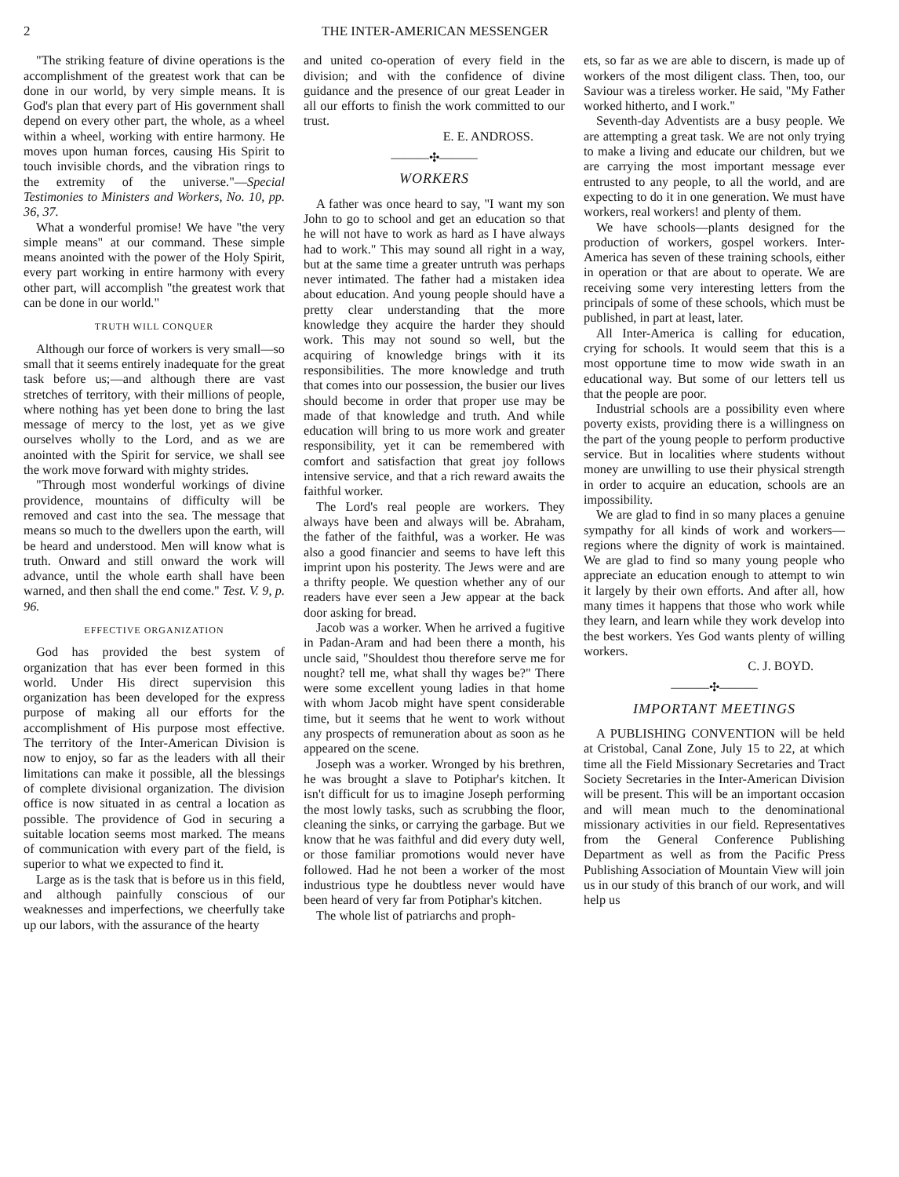2 THE INTER-AMERICAN MESSENGER
"The striking feature of divine operations is the accomplishment of the greatest work that can be done in our world, by very simple means. It is God's plan that every part of His government shall depend on every other part, the whole, as a wheel within a wheel, working with entire harmony. He moves upon human forces, causing His Spirit to touch invisible chords, and the vibration rings to the extremity of the universe."—Special Testimonies to Ministers and Workers, No. 10, pp. 36, 37.
What a wonderful promise! We have "the very simple means" at our command. These simple means anointed with the power of the Holy Spirit, every part working in entire harmony with every other part, will accomplish "the greatest work that can be done in our world."
TRUTH WILL CONQUER
Although our force of workers is very small—so small that it seems entirely inadequate for the great task before us;—and although there are vast stretches of territory, with their millions of people, where nothing has yet been done to bring the last message of mercy to the lost, yet as we give ourselves wholly to the Lord, and as we are anointed with the Spirit for service, we shall see the work move forward with mighty strides.
"Through most wonderful workings of divine providence, mountains of difficulty will be removed and cast into the sea. The message that means so much to the dwellers upon the earth, will be heard and understood. Men will know what is truth. Onward and still onward the work will advance, until the whole earth shall have been warned, and then shall the end come." Test. V. 9, p. 96.
EFFECTIVE ORGANIZATION
God has provided the best system of organization that has ever been formed in this world. Under His direct supervision this organization has been developed for the express purpose of making all our efforts for the accomplishment of His purpose most effective. The territory of the Inter-American Division is now to enjoy, so far as the leaders with all their limitations can make it possible, all the blessings of complete divisional organization. The division office is now situated in as central a location as possible. The providence of God in securing a suitable location seems most marked. The means of communication with every part of the field, is superior to what we expected to find it.
Large as is the task that is before us in this field, and although painfully conscious of our weaknesses and imperfections, we cheerfully take up our labors, with the assurance of the hearty
and united co-operation of every field in the division; and with the confidence of divine guidance and the presence of our great Leader in all our efforts to finish the work committed to our trust.
E. E. ANDROSS.
———✣———
WORKERS
A father was once heard to say, "I want my son John to go to school and get an education so that he will not have to work as hard as I have always had to work." This may sound all right in a way, but at the same time a greater untruth was perhaps never intimated. The father had a mistaken idea about education. And young people should have a pretty clear understanding that the more knowledge they acquire the harder they should work. This may not sound so well, but the acquiring of knowledge brings with it its responsibilities. The more knowledge and truth that comes into our possession, the busier our lives should become in order that proper use may be made of that knowledge and truth. And while education will bring to us more work and greater responsibility, yet it can be remembered with comfort and satisfaction that great joy follows intensive service, and that a rich reward awaits the faithful worker.
The Lord's real people are workers. They always have been and always will be. Abraham, the father of the faithful, was a worker. He was also a good financier and seems to have left this imprint upon his posterity. The Jews were and are a thrifty people. We question whether any of our readers have ever seen a Jew appear at the back door asking for bread.
Jacob was a worker. When he arrived a fugitive in Padan-Aram and had been there a month, his uncle said, "Shouldest thou therefore serve me for nought? tell me, what shall thy wages be?" There were some excellent young ladies in that home with whom Jacob might have spent considerable time, but it seems that he went to work without any prospects of remuneration about as soon as he appeared on the scene.
Joseph was a worker. Wronged by his brethren, he was brought a slave to Potiphar's kitchen. It isn't difficult for us to imagine Joseph performing the most lowly tasks, such as scrubbing the floor, cleaning the sinks, or carrying the garbage. But we know that he was faithful and did every duty well, or those familiar promotions would never have followed. Had he not been a worker of the most industrious type he doubtless never would have been heard of very far from Potiphar's kitchen.
The whole list of patriarchs and proph-
ets, so far as we are able to discern, is made up of workers of the most diligent class. Then, too, our Saviour was a tireless worker. He said, "My Father worked hitherto, and I work."
Seventh-day Adventists are a busy people. We are attempting a great task. We are not only trying to make a living and educate our children, but we are carrying the most important message ever entrusted to any people, to all the world, and are expecting to do it in one generation. We must have workers, real workers! and plenty of them.
We have schools—plants designed for the production of workers, gospel workers. Inter-America has seven of these training schools, either in operation or that are about to operate. We are receiving some very interesting letters from the principals of some of these schools, which must be published, in part at least, later.
All Inter-America is calling for education, crying for schools. It would seem that this is a most opportune time to mow wide swath in an educational way. But some of our letters tell us that the people are poor.
Industrial schools are a possibility even where poverty exists, providing there is a willingness on the part of the young people to perform productive service. But in localities where students without money are unwilling to use their physical strength in order to acquire an education, schools are an impossibility.
We are glad to find in so many places a genuine sympathy for all kinds of work and workers—regions where the dignity of work is maintained. We are glad to find so many young people who appreciate an education enough to attempt to win it largely by their own efforts. And after all, how many times it happens that those who work while they learn, and learn while they work develop into the best workers. Yes God wants plenty of willing workers.
C. J. BOYD.
———✣———
IMPORTANT MEETINGS
A PUBLISHING CONVENTION will be held at Cristobal, Canal Zone, July 15 to 22, at which time all the Field Missionary Secretaries and Tract Society Secretaries in the Inter-American Division will be present. This will be an important occasion and will mean much to the denominational missionary activities in our field. Representatives from the General Conference Publishing Department as well as from the Pacific Press Publishing Association of Mountain View will join us in our study of this branch of our work, and will help us